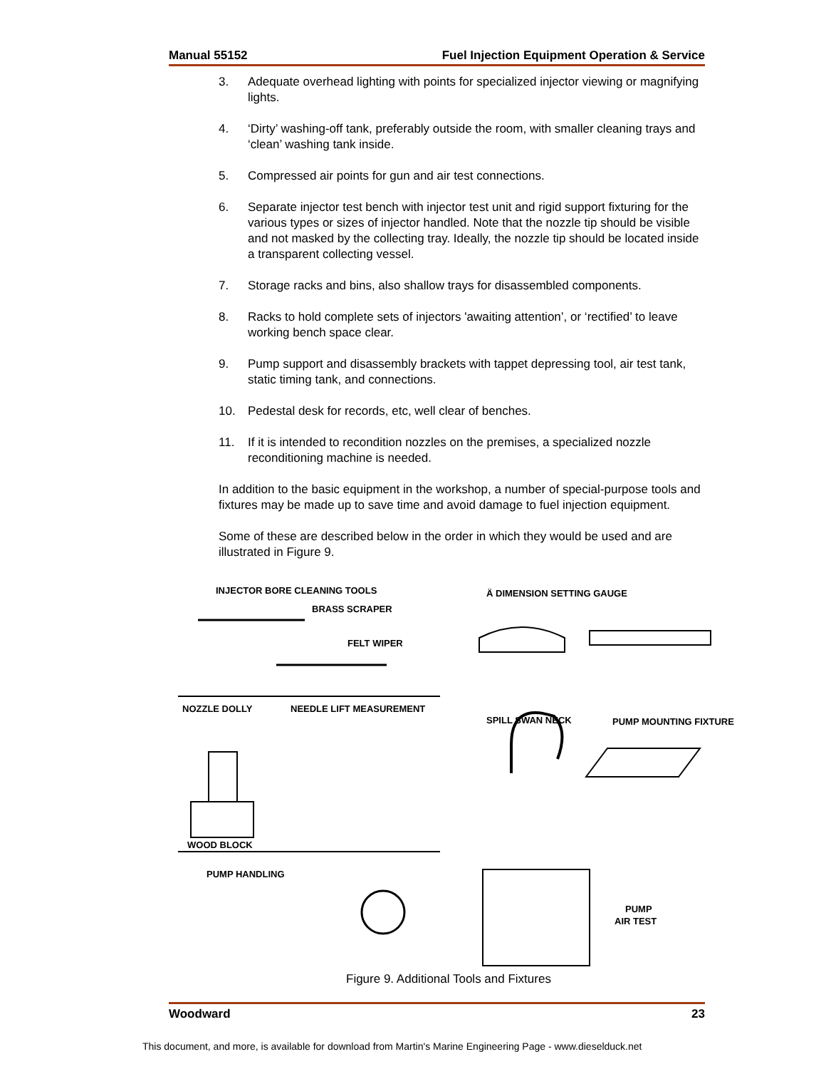Manual 55152 Fuel Injection Equipment Operation & Service
3. Adequate overhead lighting with points for specialized injector viewing or magnifying lights.
4. ‘Dirty’ washing-off tank, preferably outside the room, with smaller cleaning trays and ‘clean’ washing tank inside.
5. Compressed air points for gun and air test connections.
6. Separate injector test bench with injector test unit and rigid support fixturing for the various types or sizes of injector handled. Note that the nozzle tip should be visible and not masked by the collecting tray. Ideally, the nozzle tip should be located inside a transparent collecting vessel.
7. Storage racks and bins, also shallow trays for disassembled components.
8. Racks to hold complete sets of injectors 'awaiting attention’, or ‘rectified’ to leave working bench space clear.
9. Pump support and disassembly brackets with tappet depressing tool, air test tank, static timing tank, and connections.
10. Pedestal desk for records, etc, well clear of benches.
11. If it is intended to recondition nozzles on the premises, a specialized nozzle reconditioning machine is needed.
In addition to the basic equipment in the workshop, a number of special-purpose tools and fixtures may be made up to save time and avoid damage to fuel injection equipment.
Some of these are described below in the order in which they would be used and are illustrated in Figure 9.
INJECTOR BORE CLEANING TOOLS
BRASS SCRAPER
FELT WIPER
Ä DIMENSION SETTING GAUGE
NOZZLE DOLLY
NEEDLE LIFT MEASUREMENT
WOOD BLOCK
SPILL SWAN NECK
PUMP MOUNTING FIXTURE
PUMP HANDLING
PUMP
AIR TEST
Figure 9. Additional Tools and Fixtures
Woodward 23
This document, and more, is available for download from Martin's Marine Engineering Page - www.dieselduck.net